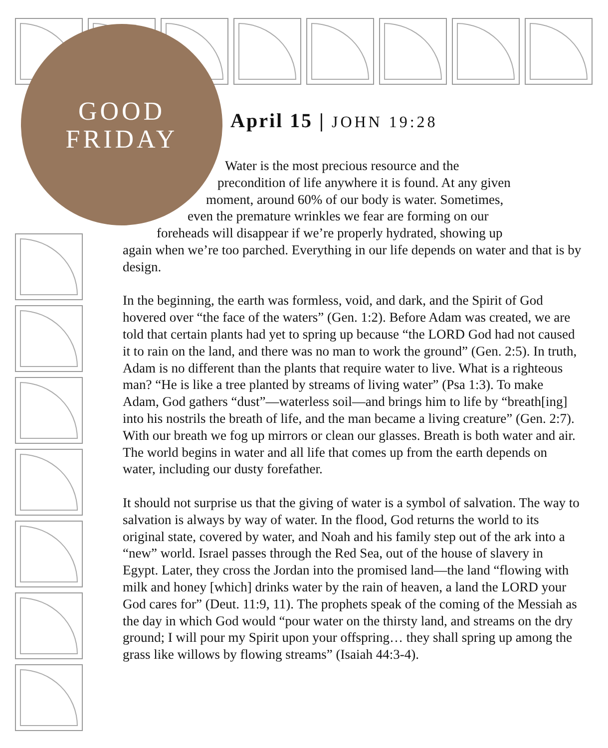GOOD
FRIDAY
April 15 | JOHN 19:28
Water is the most precious resource and the
precondition of life anywhere it is found. At any given
moment, around 60% of our body is water. Sometimes,
even the premature wrinkles we fear are forming on our
foreheads will disappear if we’re properly hydrated, showing up
again when we’re too parched. Everything in our life depends on water and that is by design.
In the beginning, the earth was formless, void, and dark, and the Spirit of God hovered over “the face of the waters” (Gen. 1:2). Before Adam was created, we are told that certain plants had yet to spring up because “the LORD God had not caused it to rain on the land, and there was no man to work the ground” (Gen. 2:5). In truth, Adam is no different than the plants that require water to live. What is a righteous man? “He is like a tree planted by streams of living water” (Psa 1:3). To make Adam, God gathers “dust”—waterless soil—and brings him to life by “breath[ing] into his nostrils the breath of life, and the man became a living creature” (Gen. 2:7). With our breath we fog up mirrors or clean our glasses. Breath is both water and air. The world begins in water and all life that comes up from the earth depends on water, including our dusty forefather.
It should not surprise us that the giving of water is a symbol of salvation. The way to salvation is always by way of water. In the flood, God returns the world to its original state, covered by water, and Noah and his family step out of the ark into a “new” world. Israel passes through the Red Sea, out of the house of slavery in Egypt. Later, they cross the Jordan into the promised land—the land “flowing with milk and honey [which] drinks water by the rain of heaven, a land the LORD your God cares for” (Deut. 11:9, 11). The prophets speak of the coming of the Messiah as the day in which God would “pour water on the thirsty land, and streams on the dry ground; I will pour my Spirit upon your offspring… they shall spring up among the grass like willows by flowing streams” (Isaiah 44:3-4).